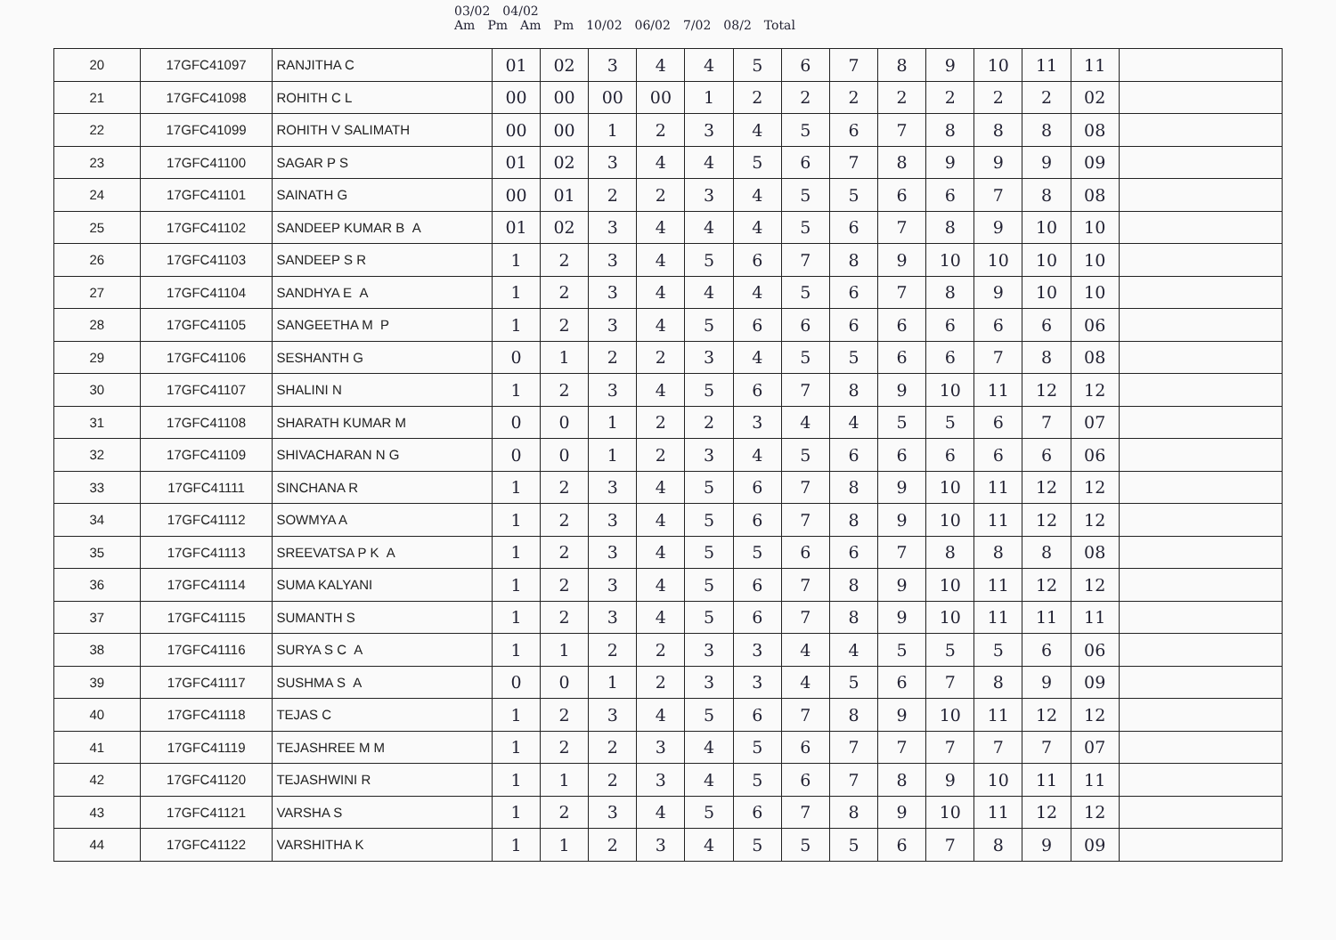03/02 04/02
Am Pm Am Pm 10/02 06/02 7/02 08/2 Total
| 20 | 17GFC41097 | RANJITHA C | 01 | 02 | 3 | 4 | 4 | 5 | 6 | 7 | 8 | 9 | 10 | 11 | 11 | |
| 21 | 17GFC41098 | ROHITH C L | 00 | 00 | 00 | 00 | 1 | 2 | 2 | 2 | 2 | 2 | 2 | 2 | 02 | |
| 22 | 17GFC41099 | ROHITH V SALIMATH | 00 | 00 | 1 | 2 | 3 | 4 | 5 | 6 | 7 | 8 | 8 | 8 | 08 | |
| 23 | 17GFC41100 | SAGAR P S | 01 | 02 | 3 | 4 | 4 | 5 | 6 | 7 | 8 | 9 | 9 | 9 | 09 | |
| 24 | 17GFC41101 | SAINATH G | 00 | 01 | 2 | 2 | 3 | 4 | 5 | 5 | 6 | 6 | 7 | 8 | 08 | |
| 25 | 17GFC41102 | SANDEEP KUMAR B A | 01 | 02 | 3 | 4 | 4 | 4 | 5 | 6 | 7 | 8 | 9 | 10 | 10 | |
| 26 | 17GFC41103 | SANDEEP S R | 1 | 2 | 3 | 4 | 5 | 6 | 7 | 8 | 9 | 10 | 10 | 10 | 10 | |
| 27 | 17GFC41104 | SANDHYA E A | 1 | 2 | 3 | 4 | 4 | 4 | 5 | 6 | 7 | 8 | 9 | 10 | 10 | |
| 28 | 17GFC41105 | SANGEETHA M P | 1 | 2 | 3 | 4 | 5 | 6 | 6 | 6 | 6 | 6 | 6 | 6 | 06 | |
| 29 | 17GFC41106 | SESHANTH G | 0 | 1 | 2 | 2 | 3 | 4 | 5 | 5 | 6 | 6 | 7 | 8 | 08 | |
| 30 | 17GFC41107 | SHALINI N | 1 | 2 | 3 | 4 | 5 | 6 | 7 | 8 | 9 | 10 | 11 | 12 | 12 | |
| 31 | 17GFC41108 | SHARATH KUMAR M | 0 | 0 | 1 | 2 | 2 | 3 | 4 | 4 | 5 | 5 | 6 | 7 | 07 | |
| 32 | 17GFC41109 | SHIVACHARAN N G | 0 | 0 | 1 | 2 | 3 | 4 | 5 | 6 | 6 | 6 | 6 | 6 | 06 | |
| 33 | 17GFC41111 | SINCHANA R | 1 | 2 | 3 | 4 | 5 | 6 | 7 | 8 | 9 | 10 | 11 | 12 | 12 | |
| 34 | 17GFC41112 | SOWMYA A | 1 | 2 | 3 | 4 | 5 | 6 | 7 | 8 | 9 | 10 | 11 | 12 | 12 | |
| 35 | 17GFC41113 | SREEVATSA P K A | 1 | 2 | 3 | 4 | 5 | 5 | 6 | 6 | 7 | 8 | 8 | 8 | 08 | |
| 36 | 17GFC41114 | SUMA KALYANI | 1 | 2 | 3 | 4 | 5 | 6 | 7 | 8 | 9 | 10 | 11 | 12 | 12 | |
| 37 | 17GFC41115 | SUMANTH S | 1 | 2 | 3 | 4 | 5 | 6 | 7 | 8 | 9 | 10 | 11 | 11 | 11 | |
| 38 | 17GFC41116 | SURYA S C A | 1 | 1 | 2 | 2 | 3 | 3 | 4 | 4 | 5 | 5 | 5 | 6 | 06 | |
| 39 | 17GFC41117 | SUSHMA S A | 0 | 0 | 1 | 2 | 3 | 3 | 4 | 5 | 6 | 7 | 8 | 9 | 09 | |
| 40 | 17GFC41118 | TEJAS C | 1 | 2 | 3 | 4 | 5 | 6 | 7 | 8 | 9 | 10 | 11 | 12 | 12 | |
| 41 | 17GFC41119 | TEJASHREE M M | 1 | 2 | 2 | 3 | 4 | 5 | 6 | 7 | 7 | 7 | 7 | 7 | 07 | |
| 42 | 17GFC41120 | TEJASHWINI R | 1 | 1 | 2 | 3 | 4 | 5 | 6 | 7 | 8 | 9 | 10 | 11 | 11 | |
| 43 | 17GFC41121 | VARSHA S | 1 | 2 | 3 | 4 | 5 | 6 | 7 | 8 | 9 | 10 | 11 | 12 | 12 | |
| 44 | 17GFC41122 | VARSHITHA K | 1 | 1 | 2 | 3 | 4 | 5 | 5 | 5 | 6 | 7 | 8 | 9 | 09 | |